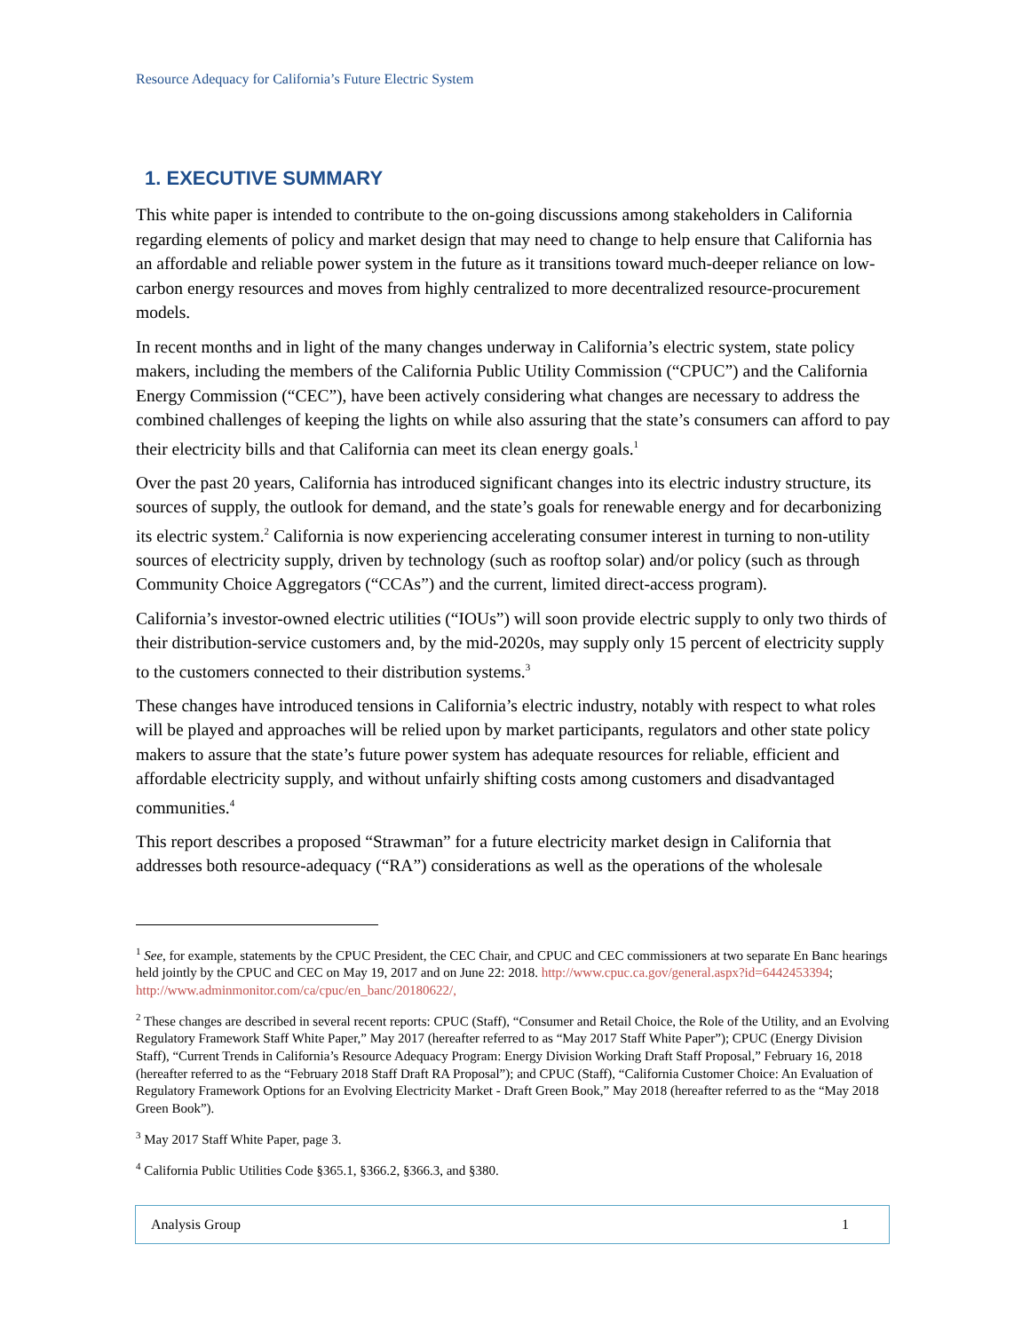Resource Adequacy for California’s Future Electric System
1. EXECUTIVE SUMMARY
This white paper is intended to contribute to the on-going discussions among stakeholders in California regarding elements of policy and market design that may need to change to help ensure that California has an affordable and reliable power system in the future as it transitions toward much-deeper reliance on low-carbon energy resources and moves from highly centralized to more decentralized resource-procurement models.
In recent months and in light of the many changes underway in California’s electric system, state policy makers, including the members of the California Public Utility Commission (“CPUC”) and the California Energy Commission (“CEC”), have been actively considering what changes are necessary to address the combined challenges of keeping the lights on while also assuring that the state’s consumers can afford to pay their electricity bills and that California can meet its clean energy goals.<sup>1</sup>
Over the past 20 years, California has introduced significant changes into its electric industry structure, its sources of supply, the outlook for demand, and the state’s goals for renewable energy and for decarbonizing its electric system.<sup>2</sup> California is now experiencing accelerating consumer interest in turning to non-utility sources of electricity supply, driven by technology (such as rooftop solar) and/or policy (such as through Community Choice Aggregators (“CCAs”) and the current, limited direct-access program).
California’s investor-owned electric utilities (“IOUs”) will soon provide electric supply to only two thirds of their distribution-service customers and, by the mid-2020s, may supply only 15 percent of electricity supply to the customers connected to their distribution systems.<sup>3</sup>
These changes have introduced tensions in California’s electric industry, notably with respect to what roles will be played and approaches will be relied upon by market participants, regulators and other state policy makers to assure that the state’s future power system has adequate resources for reliable, efficient and affordable electricity supply, and without unfairly shifting costs among customers and disadvantaged communities.<sup>4</sup>
This report describes a proposed “Strawman” for a future electricity market design in California that addresses both resource-adequacy (“RA”) considerations as well as the operations of the wholesale
<sup>1</sup> See, for example, statements by the CPUC President, the CEC Chair, and CPUC and CEC commissioners at two separate En Banc hearings held jointly by the CPUC and CEC on May 19, 2017 and on June 22: 2018. http://www.cpuc.ca.gov/general.aspx?id=6442453394; http://www.adminmonitor.com/ca/cpuc/en_banc/20180622/,
<sup>2</sup> These changes are described in several recent reports: CPUC (Staff), “Consumer and Retail Choice, the Role of the Utility, and an Evolving Regulatory Framework Staff White Paper,” May 2017 (hereafter referred to as “May 2017 Staff White Paper”); CPUC (Energy Division Staff), “Current Trends in California’s Resource Adequacy Program: Energy Division Working Draft Staff Proposal,” February 16, 2018 (hereafter referred to as the “February 2018 Staff Draft RA Proposal”); and CPUC (Staff), “California Customer Choice: An Evaluation of Regulatory Framework Options for an Evolving Electricity Market - Draft Green Book,” May 2018 (hereafter referred to as the “May 2018 Green Book”).
<sup>3</sup> May 2017 Staff White Paper, page 3.
<sup>4</sup> California Public Utilities Code §365.1, §366.2, §366.3, and §380.
Analysis Group 1